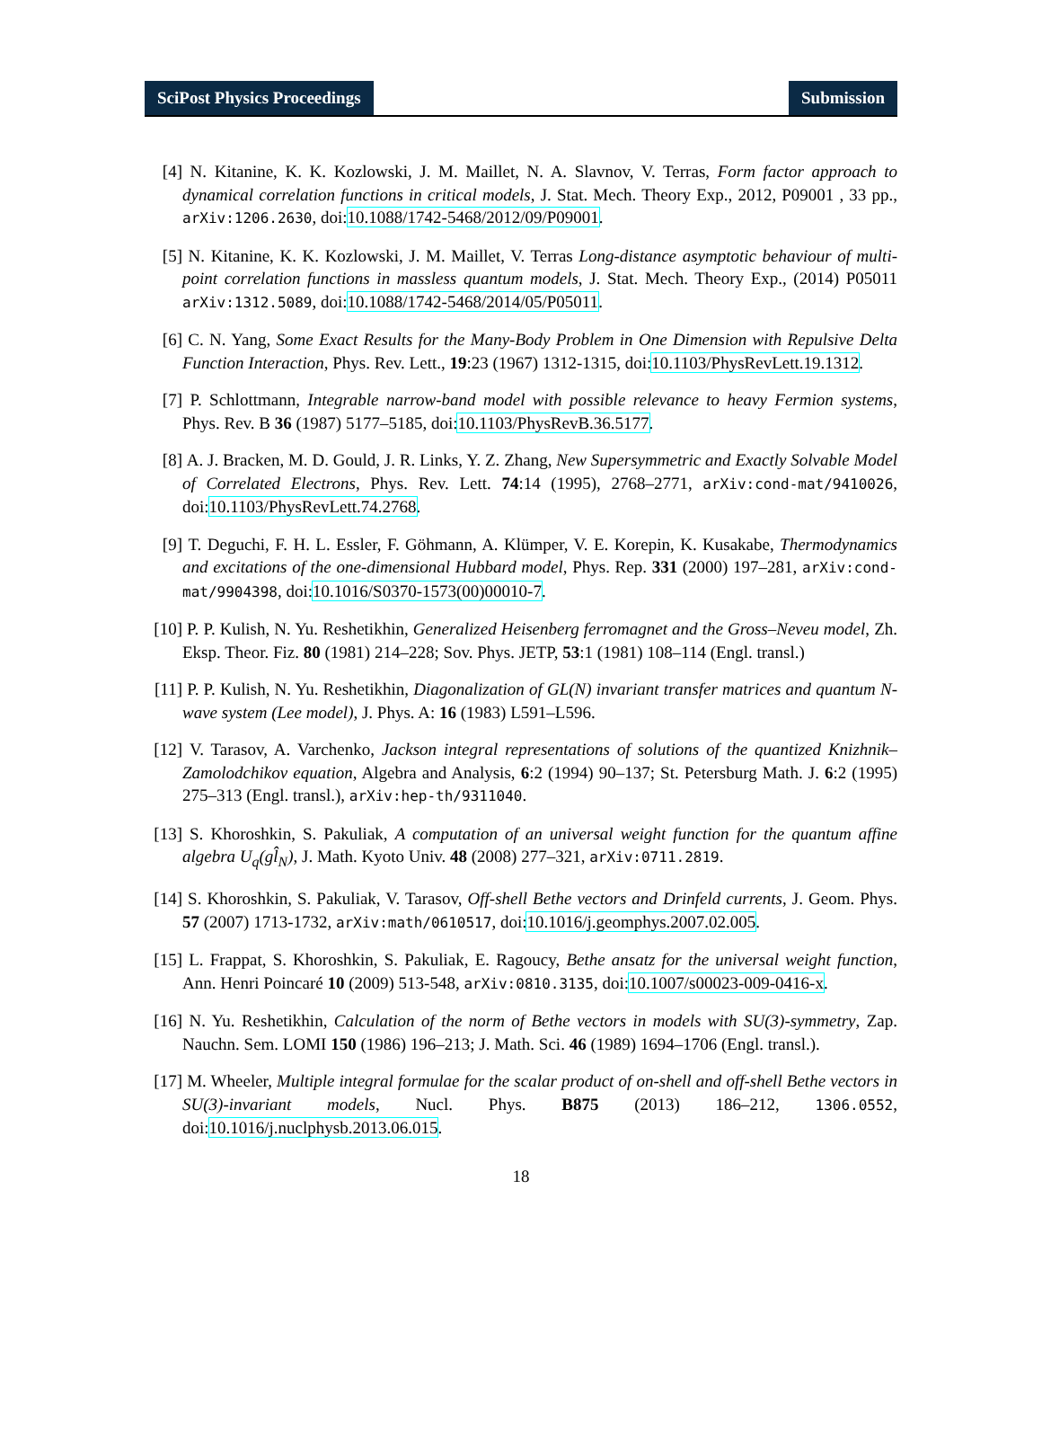SciPost Physics Proceedings Submission
[4] N. Kitanine, K. K. Kozlowski, J. M. Maillet, N. A. Slavnov, V. Terras, Form factor approach to dynamical correlation functions in critical models, J. Stat. Mech. Theory Exp., 2012, P09001 , 33 pp., arXiv:1206.2630, doi:10.1088/1742-5468/2012/09/P09001.
[5] N. Kitanine, K. K. Kozlowski, J. M. Maillet, V. Terras Long-distance asymptotic behaviour of multi-point correlation functions in massless quantum models, J. Stat. Mech. Theory Exp., (2014) P05011 arXiv:1312.5089, doi:10.1088/1742-5468/2014/05/P05011.
[6] C. N. Yang, Some Exact Results for the Many-Body Problem in One Dimension with Repulsive Delta Function Interaction, Phys. Rev. Lett., 19:23 (1967) 1312-1315, doi:10.1103/PhysRevLett.19.1312.
[7] P. Schlottmann, Integrable narrow-band model with possible relevance to heavy Fermion systems, Phys. Rev. B 36 (1987) 5177–5185, doi:10.1103/PhysRevB.36.5177.
[8] A. J. Bracken, M. D. Gould, J. R. Links, Y. Z. Zhang, New Supersymmetric and Exactly Solvable Model of Correlated Electrons, Phys. Rev. Lett. 74:14 (1995), 2768–2771, arXiv:cond-mat/9410026, doi:10.1103/PhysRevLett.74.2768.
[9] T. Deguchi, F. H. L. Essler, F. Göhmann, A. Klümper, V. E. Korepin, K. Kusakabe, Thermodynamics and excitations of the one-dimensional Hubbard model, Phys. Rep. 331 (2000) 197–281, arXiv:cond-mat/9904398, doi:10.1016/S0370-1573(00)00010-7.
[10]
P. P. Kulish, N. Yu. Reshetikhin, Generalized Heisenberg ferromagnet and the Gross–Neveu model, Zh. Eksp. Theor. Fiz. 80 (1981) 214–228; Sov. Phys. JETP, 53:1 (1981) 108–114 (Engl. transl.)
[11]
P. P. Kulish, N. Yu. Reshetikhin, Diagonalization of GL(N) invariant transfer matrices and quantum N-wave system (Lee model), J. Phys. A: 16 (1983) L591–L596.
[12]
V. Tarasov, A. Varchenko, Jackson integral representations of solutions of the quantized Knizhnik–Zamolodchikov equation, Algebra and Analysis, 6:2 (1994) 90–137; St. Petersburg Math. J. 6:2 (1995) 275–313 (Engl. transl.), arXiv:hep-th/9311040.
[13]
S. Khoroshkin, S. Pakuliak, A computation of an universal weight function for the quantum affine algebra U<sub>q</sub>(gl̂<sub>N</sub>), J. Math. Kyoto Univ. 48 (2008) 277–321, arXiv:0711.2819.
[14]
S. Khoroshkin, S. Pakuliak, V. Tarasov, Off-shell Bethe vectors and Drinfeld currents, J. Geom. Phys. 57 (2007) 1713-1732, arXiv:math/0610517, doi:10.1016/j.geomphys.2007.02.005.
[15]
L. Frappat, S. Khoroshkin, S. Pakuliak, E. Ragoucy, Bethe ansatz for the universal weight function, Ann. Henri Poincaré 10 (2009) 513-548, arXiv:0810.3135, doi:10.1007/s00023-009-0416-x.
[16]
N. Yu. Reshetikhin, Calculation of the norm of Bethe vectors in models with SU(3)-symmetry, Zap. Nauchn. Sem. LOMI 150 (1986) 196–213; J. Math. Sci. 46 (1989) 1694–1706 (Engl. transl.).
[17]
M. Wheeler, Multiple integral formulae for the scalar product of on-shell and off-shell Bethe vectors in SU(3)-invariant models, Nucl. Phys. B875 (2013) 186–212, 1306.0552, doi:10.1016/j.nuclphysb.2013.06.015.
18